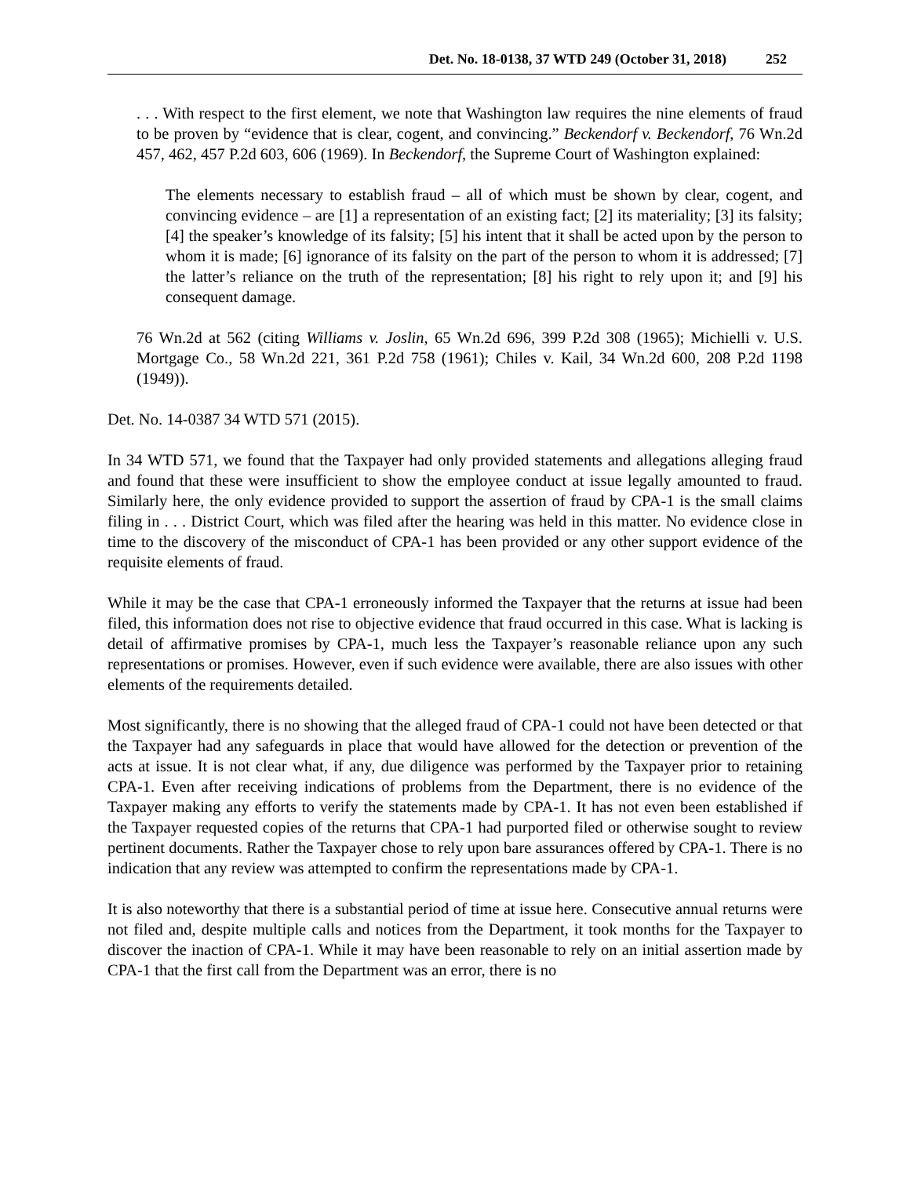Det. No. 18-0138, 37 WTD 249 (October 31, 2018) 252
. . . With respect to the first element, we note that Washington law requires the nine elements of fraud to be proven by “evidence that is clear, cogent, and convincing.” Beckendorf v. Beckendorf, 76 Wn.2d 457, 462, 457 P.2d 603, 606 (1969). In Beckendorf, the Supreme Court of Washington explained:
The elements necessary to establish fraud – all of which must be shown by clear, cogent, and convincing evidence – are [1] a representation of an existing fact; [2] its materiality; [3] its falsity; [4] the speaker’s knowledge of its falsity; [5] his intent that it shall be acted upon by the person to whom it is made; [6] ignorance of its falsity on the part of the person to whom it is addressed; [7] the latter’s reliance on the truth of the representation; [8] his right to rely upon it; and [9] his consequent damage.
76 Wn.2d at 562 (citing Williams v. Joslin, 65 Wn.2d 696, 399 P.2d 308 (1965); Michielli v. U.S. Mortgage Co., 58 Wn.2d 221, 361 P.2d 758 (1961); Chiles v. Kail, 34 Wn.2d 600, 208 P.2d 1198 (1949)).
Det. No. 14-0387 34 WTD 571 (2015).
In 34 WTD 571, we found that the Taxpayer had only provided statements and allegations alleging fraud and found that these were insufficient to show the employee conduct at issue legally amounted to fraud. Similarly here, the only evidence provided to support the assertion of fraud by CPA-1 is the small claims filing in . . . District Court, which was filed after the hearing was held in this matter. No evidence close in time to the discovery of the misconduct of CPA-1 has been provided or any other support evidence of the requisite elements of fraud.
While it may be the case that CPA-1 erroneously informed the Taxpayer that the returns at issue had been filed, this information does not rise to objective evidence that fraud occurred in this case. What is lacking is detail of affirmative promises by CPA-1, much less the Taxpayer’s reasonable reliance upon any such representations or promises. However, even if such evidence were available, there are also issues with other elements of the requirements detailed.
Most significantly, there is no showing that the alleged fraud of CPA-1 could not have been detected or that the Taxpayer had any safeguards in place that would have allowed for the detection or prevention of the acts at issue. It is not clear what, if any, due diligence was performed by the Taxpayer prior to retaining CPA-1. Even after receiving indications of problems from the Department, there is no evidence of the Taxpayer making any efforts to verify the statements made by CPA-1. It has not even been established if the Taxpayer requested copies of the returns that CPA-1 had purported filed or otherwise sought to review pertinent documents. Rather the Taxpayer chose to rely upon bare assurances offered by CPA-1. There is no indication that any review was attempted to confirm the representations made by CPA-1.
It is also noteworthy that there is a substantial period of time at issue here. Consecutive annual returns were not filed and, despite multiple calls and notices from the Department, it took months for the Taxpayer to discover the inaction of CPA-1. While it may have been reasonable to rely on an initial assertion made by CPA-1 that the first call from the Department was an error, there is no